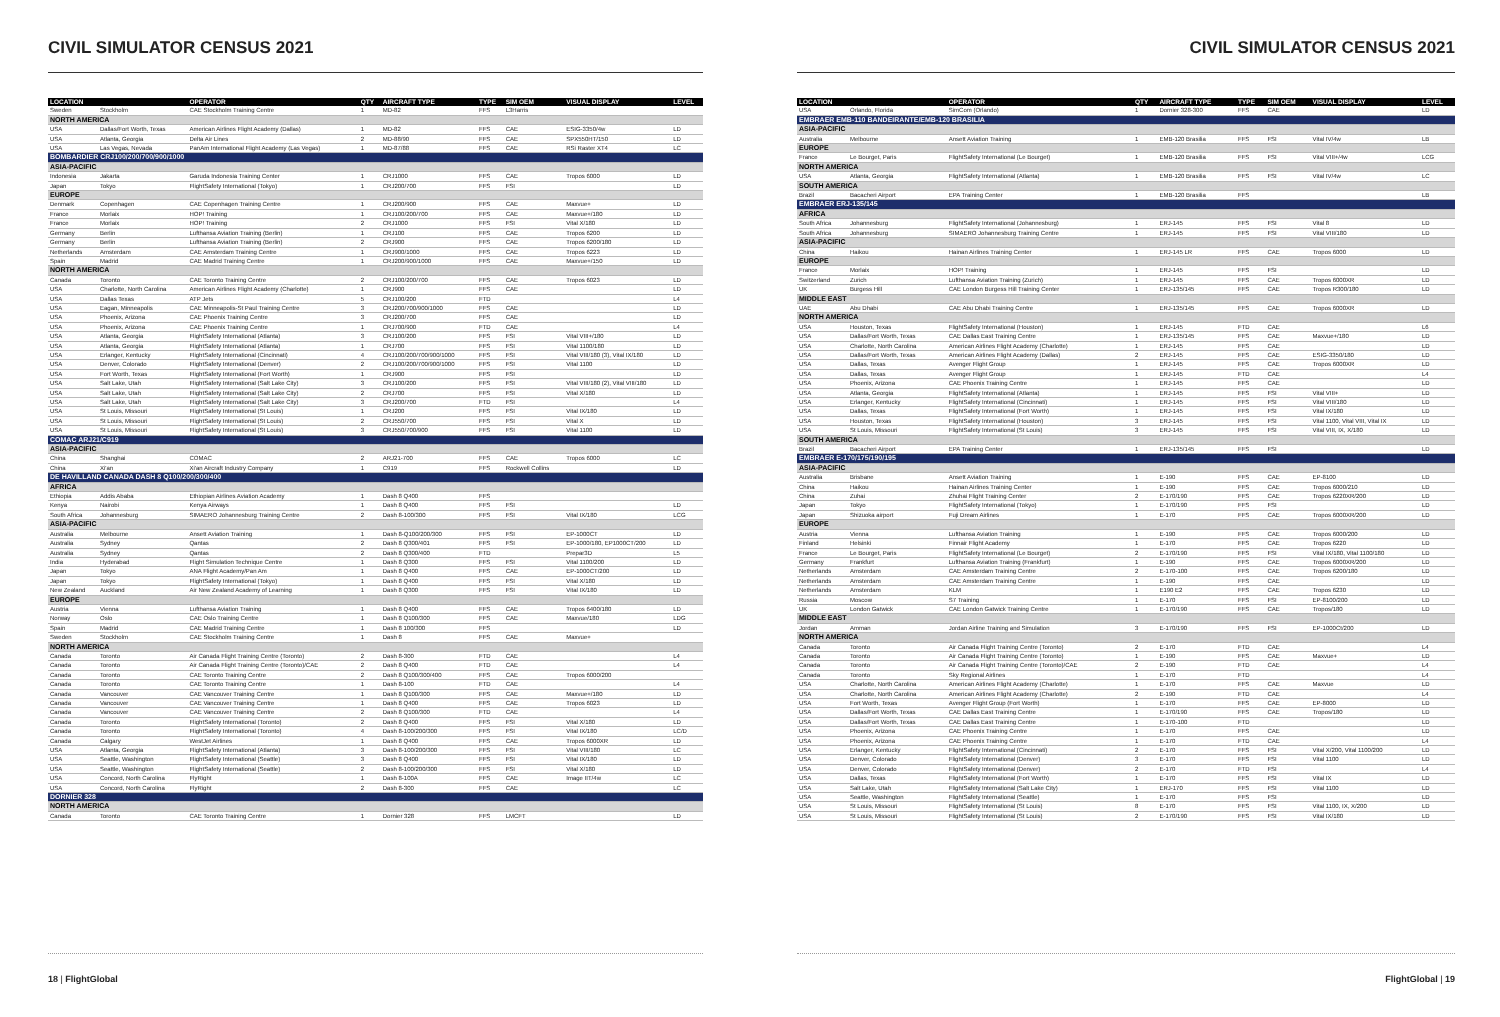CIVIL SIMULATOR CENSUS 2021
| LOCATION | | OPERATOR | QTY | AIRCRAFT TYPE | TYPE | SIM OEM | VISUAL DISPLAY | LEVEL |
| --- | --- | --- | --- | --- | --- | --- | --- | --- |
| Sweden | Stockholm | CAE Stockholm Training Centre | 1 | MD-82 | FFS | L3Harris | | |
| NORTH AMERICA | | | | | | | | |
| USA | Dallas/Fort Worth, Texas | American Airlines Flight Academy (Dallas) | 1 | MD-82 | FFS | CAE | ESIG-3350/4w | LD |
| USA | Atlanta, Georgia | Delta Air Lines | 2 | MD-88/90 | FFS | CAE | SPX550HT/150 | LD |
| USA | Las Vegas, Nevada | PanAm International Flight Academy (Las Vegas) | 1 | MD-87/88 | FFS | CAE | RSi Raster XT4 | LC |
| BOMBARDIER CRJ100/200/700/900/1000 | | | | | | | | |
| ASIA-PACIFIC | | | | | | | | |
| Indonesia | Jakarta | Garuda Indonesia Training Center | 1 | CRJ1000 | FFS | CAE | Tropos 6000 | LD |
| Japan | Tokyo | FlightSafety International (Tokyo) | 1 | CRJ200/700 | FFS | FSI | | LD |
| EUROPE | | | | | | | | |
| Denmark | Copenhagen | CAE Copenhagen Training Centre | 1 | CRJ200/900 | FFS | CAE | Maxvue+ | LD |
| France | Morlaix | HOP! Training | 1 | CRJ100/200/700 | FFS | CAE | Maxvue+/180 | LD |
| France | Morlaix | HOP! Training | 2 | CRJ1000 | FFS | FSI | Vital X/180 | LD |
| Germany | Berlin | Lufthansa Aviation Training (Berlin) | 1 | CRJ100 | FFS | CAE | Tropos 6200 | LD |
| Germany | Berlin | Lufthansa Aviation Training (Berlin) | 2 | CRJ900 | FFS | CAE | Tropos 6200/180 | LD |
| Netherlands | Amsterdam | CAE Amsterdam Training Centre | 1 | CRJ900/1000 | FFS | CAE | Tropos 6223 | LD |
| Spain | Madrid | CAE Madrid Training Centre | 1 | CRJ200/900/1000 | FFS | CAE | Maxvue+/150 | LD |
| NORTH AMERICA | | | | | | | | |
| Canada | Toronto | CAE Toronto Training Centre | 2 | CRJ100/200/700 | FFS | CAE | Tropos 6023 | LD |
| USA | Charlotte, North Carolina | American Airlines Flight Academy (Charlotte) | 1 | CRJ900 | FFS | CAE | | LD |
| USA | Dallas Texas | ATP Jets | 5 | CRJ100/200 | FTD | | | L4 |
| USA | Eagan, Minneapolis | CAE Minneapolis-St Paul Training Centre | 3 | CRJ200/700/900/1000 | FFS | CAE | | LD |
| USA | Phoenix, Arizona | CAE Phoenix Training Centre | 3 | CRJ200/700 | FFS | CAE | | LD |
| USA | Phoenix, Arizona | CAE Phoenix Training Centre | 1 | CRJ700/900 | FTD | CAE | | L4 |
| USA | Atlanta, Georgia | FlightSafety International (Atlanta) | 3 | CRJ100/200 | FFS | FSI | Vital VIII+/180 | LD |
| USA | Atlanta, Georgia | FlightSafety International (Atlanta) | 1 | CRJ700 | FFS | FSI | Vital 1100/180 | LD |
| USA | Erlanger, Kentucky | FlightSafety International (Cincinnati) | 4 | CRJ100/200/700/900/1000 | FFS | FSI | Vital VIII/180 (3), Vital IX/180 | LD |
| USA | Denver, Colorado | FlightSafety International (Denver) | 2 | CRJ100/200/700/900/1000 | FFS | FSI | Vital 1100 | LD |
| USA | Fort Worth, Texas | FlightSafety International (Fort Worth) | 1 | CRJ900 | FFS | FSI | | LD |
| USA | Salt Lake, Utah | FlightSafety International (Salt Lake City) | 3 | CRJ100/200 | FFS | FSI | Vital VIII/180 (2), Vital VIII/180 | LD |
| USA | Salt Lake, Utah | FlightSafety International (Salt Lake City) | 2 | CRJ700 | FFS | FSI | Vital X/180 | LD |
| USA | Salt Lake, Utah | FlightSafety International (Salt Lake City) | 3 | CRJ200/700 | FTD | FSI | | L4 |
| USA | St Louis, Missouri | FlightSafety International (St Louis) | 1 | CRJ200 | FFS | FSI | Vital IX/180 | LD |
| USA | St Louis, Missouri | FlightSafety International (St Louis) | 2 | CRJ550/700 | FFS | FSI | Vital X | LD |
| USA | St Louis, Missouri | FlightSafety International (St Louis) | 3 | CRJ550/700/900 | FFS | FSI | Vital 1100 | LD |
| COMAC ARJ21/C919 | | | | | | | | |
| ASIA-PACIFIC | | | | | | | | |
| China | Shanghai | COMAC | 2 | ARJ21-700 | FFS | CAE | Tropos 6000 | LC |
| China | Xi'an | Xi'an Aircraft Industry Company | 1 | C919 | FFS | Rockwell Collins | | LD |
| DE HAVILLAND CANADA DASH 8 Q100/200/300/400 | | | | | | | | |
| AFRICA | | | | | | | | |
| Ethiopia | Addis Ababa | Ethiopian Airlines Aviation Academy | 1 | Dash 8 Q400 | FFS | | | |
| Kenya | Nairobi | Kenya Airways | 1 | Dash 8 Q400 | FFS | FSI | | LD |
| South Africa | Johannesburg | SIMAERO Johannesburg Training Centre | 2 | Dash 8-100/300 | FFS | FSI | Vital IX/180 | LCG |
| ASIA-PACIFIC | | | | | | | | |
| Australia | Melbourne | Ansett Aviation Training | 1 | Dash 8-Q100/200/300 | FFS | FSI | EP-1000CT | LD |
| Australia | Sydney | Qantas | 2 | Dash 8 Q300/401 | FFS | FSI | EP-1000/180, EP1000CT/200 | LD |
| Australia | Sydney | Qantas | 2 | Dash 8 Q300/400 | FTD | | Prepar3D | L5 |
| India | Hyderabad | Flight Simulation Technique Centre | 1 | Dash 8 Q300 | FFS | FSI | Vital 1100/200 | LD |
| Japan | Tokyo | ANA Flight Academy/Pan Am | 1 | Dash 8 Q400 | FFS | CAE | EP-1000CT/200 | LD |
| Japan | Tokyo | FlightSafety International (Tokyo) | 1 | Dash 8 Q400 | FFS | FSI | Vital X/180 | LD |
| New Zealand | Auckland | Air New Zealand Academy of Learning | 1 | Dash 8 Q300 | FFS | FSI | Vital IX/180 | LD |
| EUROPE | | | | | | | | |
| Austria | Vienna | Lufthansa Aviation Training | 1 | Dash 8 Q400 | FFS | CAE | Tropos 6400/180 | LD |
| Norway | Oslo | CAE Oslo Training Centre | 1 | Dash 8 Q100/300 | FFS | CAE | Maxvue/180 | LDG |
| Spain | Madrid | CAE Madrid Training Centre | 1 | Dash 8 100/300 | FFS | | | LD |
| Sweden | Stockholm | CAE Stockholm Training Centre | 1 | Dash 8 | FFS | CAE | Maxvue+ | |
| NORTH AMERICA | | | | | | | | |
| Canada | Toronto | Air Canada Flight Training Centre (Toronto) | 2 | Dash 8-300 | FTD | CAE | | L4 |
| Canada | Toronto | Air Canada Flight Training Centre (Toronto)/CAE | 2 | Dash 8 Q400 | FTD | CAE | | L4 |
| Canada | Toronto | CAE Toronto Training Centre | 2 | Dash 8 Q100/300/400 | FFS | CAE | Tropos 6000/200 | |
| Canada | Toronto | CAE Toronto Training Centre | 1 | Dash 8-100 | FTD | CAE | | L4 |
| Canada | Vancouver | CAE Vancouver Training Centre | 1 | Dash 8 Q100/300 | FFS | CAE | Maxvue+/180 | LD |
| Canada | Vancouver | CAE Vancouver Training Centre | 1 | Dash 8 Q400 | FFS | CAE | Tropos 6023 | LD |
| Canada | Vancouver | CAE Vancouver Training Centre | 2 | Dash 8 Q100/300 | FTD | CAE | | L4 |
| Canada | Toronto | FlightSafety International (Toronto) | 2 | Dash 8 Q400 | FFS | FSI | Vital X/180 | LD |
| Canada | Toronto | FlightSafety International (Toronto) | 4 | Dash 8-100/200/300 | FFS | FSI | Vital IX/180 | LC/D |
| Canada | Calgary | WestJet Airlines | 1 | Dash 8 Q400 | FFS | CAE | Tropos 6000XR | LD |
| USA | Atlanta, Georgia | FlightSafety International (Atlanta) | 3 | Dash 8-100/200/300 | FFS | FSI | Vital VIII/180 | LC |
| USA | Seattle, Washington | FlightSafety International (Seattle) | 3 | Dash 8 Q400 | FFS | FSI | Vital IX/180 | LD |
| USA | Seattle, Washington | FlightSafety International (Seattle) | 2 | Dash 8-100/200/300 | FFS | FSI | Vital X/180 | LD |
| USA | Concord, North Carolina | FlyRight | 1 | Dash 8-100A | FFS | CAE | Image IIT/4w | LC |
| USA | Concord, North Carolina | FlyRight | 2 | Dash 8-300 | FFS | CAE | | LC |
| DORNIER 328 | | | | | | | | |
| NORTH AMERICA | | | | | | | | |
| Canada | Toronto | CAE Toronto Training Centre | 1 | Dornier 328 | FFS | LMCFT | | LD |
18 | FlightGlobal
CIVIL SIMULATOR CENSUS 2021
| LOCATION | | OPERATOR | QTY | AIRCRAFT TYPE | TYPE | SIM OEM | VISUAL DISPLAY | LEVEL |
| --- | --- | --- | --- | --- | --- | --- | --- | --- |
| USA | Orlando, Florida | SimCom (Orlando) | 1 | Dornier 328-300 | FFS | CAE | | LD |
| EMBRAER EMB-110 BANDEIRANTE/EMB-120 BRASILIA | | | | | | | | |
| ASIA-PACIFIC | | | | | | | | |
| Australia | Melbourne | Ansett Aviation Training | 1 | EMB-120 Brasilia | FFS | FSI | Vital IV/4w | LB |
| EUROPE | | | | | | | | |
| France | Le Bourget, Paris | FlightSafety International (Le Bourget) | 1 | EMB-120 Brasilia | FFS | FSI | Vital VIII+/4w | LCG |
| NORTH AMERICA | | | | | | | | |
| USA | Atlanta, Georgia | FlightSafety International (Atlanta) | 1 | EMB-120 Brasilia | FFS | FSI | Vital IV/4w | LC |
| SOUTH AMERICA | | | | | | | | |
| Brazil | Bacacheri Airport | EPA Training Center | 1 | EMB-120 Brasilia | FFS | | | LB |
| EMBRAER ERJ-135/145 | | | | | | | | |
| AFRICA | | | | | | | | |
| South Africa | Johannesburg | FlightSafety International (Johannesburg) | 1 | ERJ-145 | FFS | FSI | Vital 8 | LD |
| South Africa | Johannesburg | SIMAERO Johannesburg Training Centre | 1 | ERJ-145 | FFS | FSI | Vital VIII/180 | LD |
| ASIA-PACIFIC | | | | | | | | |
| China | Haikou | Hainan Airlines Training Center | 1 | ERJ-145 LR | FFS | CAE | Tropos 6000 | LD |
| EUROPE | | | | | | | | |
| France | Morlaix | HOP! Training | 1 | ERJ-145 | FFS | FSI | | LD |
| Switzerland | Zurich | Lufthansa Aviation Training (Zurich) | 1 | ERJ-145 | FFS | CAE | Tropos 6000XR | LD |
| UK | Burgess Hill | CAE London Burgess Hill Training Center | 1 | ERJ-135/145 | FFS | CAE | Tropos R300/180 | LD |
| MIDDLE EAST | | | | | | | | |
| UAE | Abu Dhabi | CAE Abu Dhabi Training Centre | 1 | ERJ-135/145 | FFS | CAE | Tropos 6000XR | LD |
| NORTH AMERICA | | | | | | | | |
| USA | Houston, Texas | FlightSafety International (Houston) | 1 | ERJ-145 | FTD | CAE | | L6 |
| USA | Dallas/Fort Worth, Texas | CAE Dallas East Training Centre | 1 | ERJ-135/145 | FFS | CAE | Maxvue+/180 | LD |
| USA | Charlotte, North Carolina | American Airlines Flight Academy (Charlotte) | 1 | ERJ-145 | FFS | CAE | | LD |
| USA | Dallas/Fort Worth, Texas | American Airlines Flight Academy (Dallas) | 2 | ERJ-145 | FFS | CAE | ESIG-3350/180 | LD |
| USA | Dallas, Texas | Avenger Flight Group | 1 | ERJ-145 | FFS | CAE | Tropos 6000XR | LD |
| USA | Dallas, Texas | Avenger Flight Group | 1 | ERJ-145 | FTD | CAE | | L4 |
| USA | Phoenix, Arizona | CAE Phoenix Training Centre | 1 | ERJ-145 | FFS | CAE | | LD |
| USA | Atlanta, Georgia | FlightSafety International (Atlanta) | 1 | ERJ-145 | FFS | FSI | Vital VIII+ | LD |
| USA | Erlanger, Kentucky | FlightSafety International (Cincinnati) | 1 | ERJ-145 | FFS | FSI | Vital VIII/180 | LD |
| USA | Dallas, Texas | FlightSafety International (Fort Worth) | 1 | ERJ-145 | FFS | FSI | Vital IX/180 | LD |
| USA | Houston, Texas | FlightSafety International (Houston) | 3 | ERJ-145 | FFS | FSI | Vital 1100, Vital VIII, Vital IX | LD |
| USA | St Louis, Missouri | FlightSafety International (St Louis) | 3 | ERJ-145 | FFS | FSI | Vital VIII, IX, X/180 | LD |
| SOUTH AMERICA | | | | | | | | |
| Brazil | Bacacheri Airport | EPA Training Center | 1 | ERJ-135/145 | FFS | FSI | | LD |
| EMBRAER E-170/175/190/195 | | | | | | | | |
| ASIA-PACIFIC | | | | | | | | |
| Australia | Brisbane | Ansett Aviation Training | 1 | E-190 | FFS | CAE | EP-8100 | LD |
| China | Haikou | Hainan Airlines Training Center | 1 | E-190 | FFS | CAE | Tropos 6000/210 | LD |
| China | Zuhai | Zhuhai Flight Training Center | 2 | E-170/190 | FFS | CAE | Tropos 6220XR/200 | LD |
| Japan | Tokyo | FlightSafety International (Tokyo) | 1 | E-170/190 | FFS | FSI | | LD |
| Japan | Shizuoka airport | Fuji Dream Airlines | 1 | E-170 | FFS | CAE | Tropos 6000XR/200 | LD |
| EUROPE | | | | | | | | |
| Austria | Vienna | Lufthansa Aviation Training | 1 | E-190 | FFS | CAE | Tropos 6000/200 | LD |
| Finland | Helsinki | Finnair Flight Academy | 1 | E-170 | FFS | CAE | Tropos 6220 | LD |
| France | Le Bourget, Paris | FlightSafety International (Le Bourget) | 2 | E-170/190 | FFS | FSI | Vital IX/180, Vital 1100/180 | LD |
| Germany | Frankfurt | Lufthansa Aviation Training (Frankfurt) | 1 | E-190 | FFS | CAE | Tropos 6000XR/200 | LD |
| Netherlands | Amsterdam | CAE Amsterdam Training Centre | 2 | E-170-100 | FFS | CAE | Tropos 6200/180 | LD |
| Netherlands | Amsterdam | CAE Amsterdam Training Centre | 1 | E-190 | FFS | CAE | | LD |
| Netherlands | Amsterdam | KLM | 1 | E190 E2 | FFS | CAE | Tropos 6230 | LD |
| Russia | Moscow | S7 Training | 1 | E-170 | FFS | FSI | EP-8100/200 | LD |
| UK | London Gatwick | CAE London Gatwick Training Centre | 1 | E-170/190 | FFS | CAE | Tropos/180 | LD |
| MIDDLE EAST | | | | | | | | |
| Jordan | Amman | Jordan Airline Training and Simulation | 3 | E-170/190 | FFS | FSI | EP-1000Ct/200 | LD |
| NORTH AMERICA | | | | | | | | |
| Canada | Toronto | Air Canada Flight Training Centre (Toronto) | 2 | E-170 | FTD | CAE | | L4 |
| Canada | Toronto | Air Canada Flight Training Centre (Toronto) | 1 | E-190 | FFS | CAE | Maxvue+ | LD |
| Canada | Toronto | Air Canada Flight Training Centre (Toronto)/CAE | 2 | E-190 | FTD | CAE | | L4 |
| Canada | Toronto | Sky Regional Airlines | 1 | E-170 | FTD | | | L4 |
| USA | Charlotte, North Carolina | American Airlines Flight Academy (Charlotte) | 1 | E-170 | FFS | CAE | Maxvue | LD |
| USA | Charlotte, North Carolina | American Airlines Flight Academy (Charlotte) | 2 | E-190 | FTD | CAE | | L4 |
| USA | Fort Worth, Texas | Avenger Flight Group (Fort Worth) | 1 | E-170 | FFS | CAE | EP-8000 | LD |
| USA | Dallas/Fort Worth, Texas | CAE Dallas East Training Centre | 1 | E-170/190 | FFS | CAE | Tropos/180 | LD |
| USA | Dallas/Fort Worth, Texas | CAE Dallas East Training Centre | 1 | E-170-100 | FTD | | | LD |
| USA | Phoenix, Arizona | CAE Phoenix Training Centre | 1 | E-170 | FFS | CAE | | LD |
| USA | Phoenix, Arizona | CAE Phoenix Training Centre | 1 | E-170 | FTD | CAE | | L4 |
| USA | Erlanger, Kentucky | FlightSafety International (Cincinnati) | 2 | E-170 | FFS | FSI | Vital X/200, Vital 1100/200 | LD |
| USA | Denver, Colorado | FlightSafety International (Denver) | 3 | E-170 | FFS | FSI | Vital 1100 | LD |
| USA | Denver, Colorado | FlightSafety International (Denver) | 2 | E-170 | FTD | FSI | | L4 |
| USA | Dallas, Texas | FlightSafety International (Fort Worth) | 1 | E-170 | FFS | FSI | Vital IX | LD |
| USA | Salt Lake, Utah | FlightSafety International (Salt Lake City) | 1 | ERJ-170 | FFS | FSI | Vital 1100 | LD |
| USA | Seattle, Washington | FlightSafety International (Seattle) | 1 | E-170 | FFS | FSI | | LD |
| USA | St Louis, Missouri | FlightSafety International (St Louis) | 8 | E-170 | FFS | FSI | Vital 1100, IX, X/200 | LD |
| USA | St Louis, Missouri | FlightSafety International (St Louis) | 2 | E-170/190 | FFS | FSI | Vital IX/180 | LD |
FlightGlobal | 19